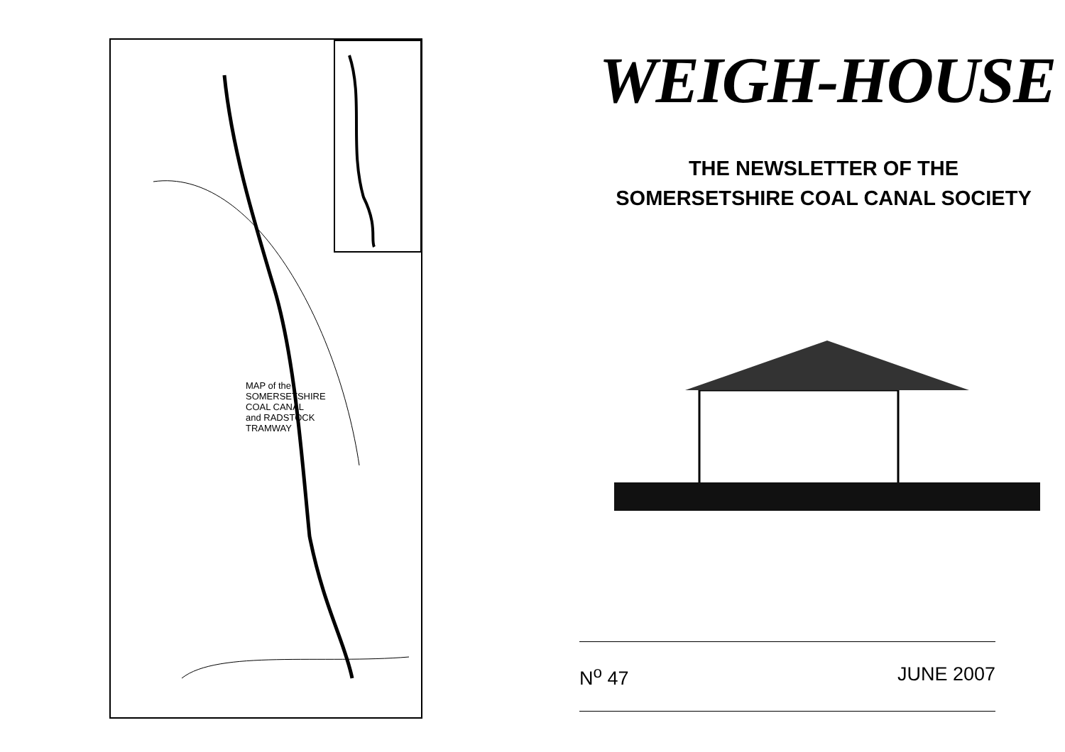MAP of the SOMERSETSHIRE COAL CANAL and RADSTOCK TRAMWAY
WEIGH-HOUSE
THE NEWSLETTER OF THE
SOMERSETSHIRE COAL CANAL SOCIETY
N<sup>o</sup> 47 JUNE 2007